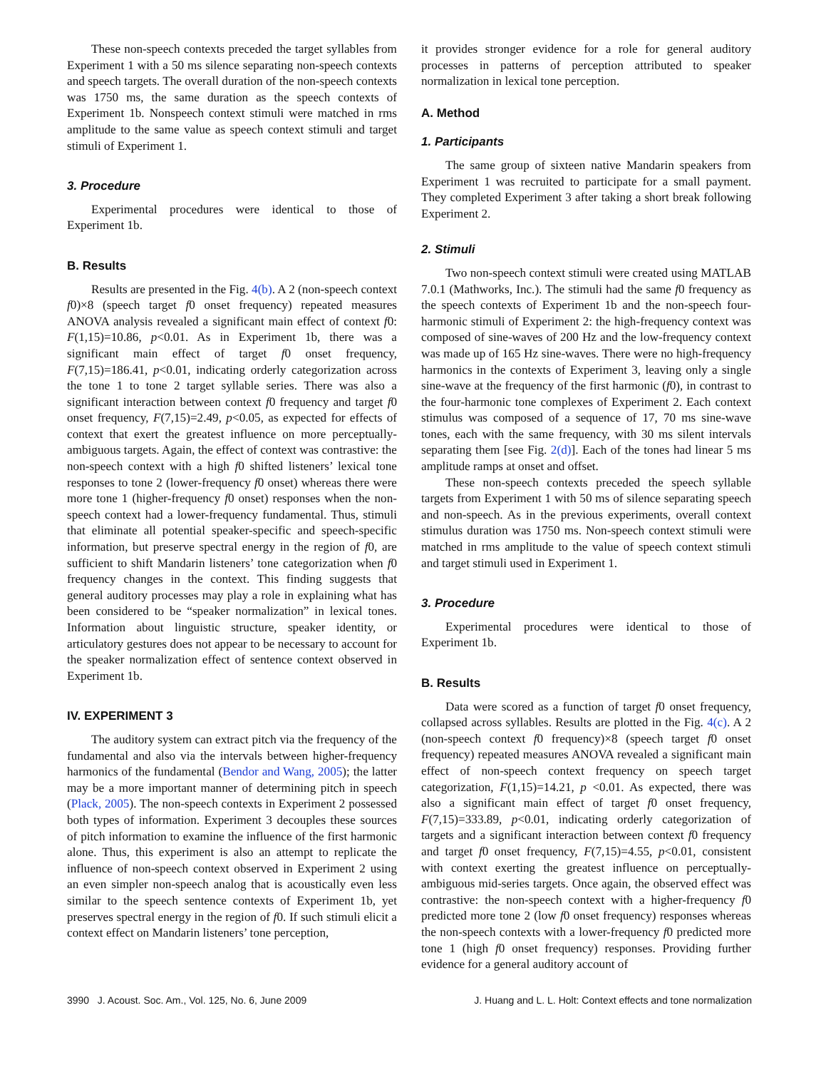These non-speech contexts preceded the target syllables from Experiment 1 with a 50 ms silence separating non-speech contexts and speech targets. The overall duration of the non-speech contexts was 1750 ms, the same duration as the speech contexts of Experiment 1b. Nonspeech context stimuli were matched in rms amplitude to the same value as speech context stimuli and target stimuli of Experiment 1.
3. Procedure
Experimental procedures were identical to those of Experiment 1b.
B. Results
Results are presented in the Fig. 4(b). A 2 (non-speech context f0)×8 (speech target f0 onset frequency) repeated measures ANOVA analysis revealed a significant main effect of context f0: F(1,15)=10.86, p<0.01. As in Experiment 1b, there was a significant main effect of target f0 onset frequency, F(7,15)=186.41, p<0.01, indicating orderly categorization across the tone 1 to tone 2 target syllable series. There was also a significant interaction between context f0 frequency and target f0 onset frequency, F(7,15)=2.49, p<0.05, as expected for effects of context that exert the greatest influence on more perceptually-ambiguous targets. Again, the effect of context was contrastive: the non-speech context with a high f0 shifted listeners’ lexical tone responses to tone 2 (lower-frequency f0 onset) whereas there were more tone 1 (higher-frequency f0 onset) responses when the non-speech context had a lower-frequency fundamental. Thus, stimuli that eliminate all potential speaker-specific and speech-specific information, but preserve spectral energy in the region of f0, are sufficient to shift Mandarin listeners’ tone categorization when f0 frequency changes in the context. This finding suggests that general auditory processes may play a role in explaining what has been considered to be “speaker normalization” in lexical tones. Information about linguistic structure, speaker identity, or articulatory gestures does not appear to be necessary to account for the speaker normalization effect of sentence context observed in Experiment 1b.
IV. EXPERIMENT 3
The auditory system can extract pitch via the frequency of the fundamental and also via the intervals between higher-frequency harmonics of the fundamental (Bendor and Wang, 2005); the latter may be a more important manner of determining pitch in speech (Plack, 2005). The non-speech contexts in Experiment 2 possessed both types of information. Experiment 3 decouples these sources of pitch information to examine the influence of the first harmonic alone. Thus, this experiment is also an attempt to replicate the influence of non-speech context observed in Experiment 2 using an even simpler non-speech analog that is acoustically even less similar to the speech sentence contexts of Experiment 1b, yet preserves spectral energy in the region of f0. If such stimuli elicit a context effect on Mandarin listeners’ tone perception,
it provides stronger evidence for a role for general auditory processes in patterns of perception attributed to speaker normalization in lexical tone perception.
A. Method
1. Participants
The same group of sixteen native Mandarin speakers from Experiment 1 was recruited to participate for a small payment. They completed Experiment 3 after taking a short break following Experiment 2.
2. Stimuli
Two non-speech context stimuli were created using MATLAB 7.0.1 (Mathworks, Inc.). The stimuli had the same f0 frequency as the speech contexts of Experiment 1b and the non-speech four-harmonic stimuli of Experiment 2: the high-frequency context was composed of sine-waves of 200 Hz and the low-frequency context was made up of 165 Hz sine-waves. There were no high-frequency harmonics in the contexts of Experiment 3, leaving only a single sine-wave at the frequency of the first harmonic (f0), in contrast to the four-harmonic tone complexes of Experiment 2. Each context stimulus was composed of a sequence of 17, 70 ms sine-wave tones, each with the same frequency, with 30 ms silent intervals separating them [see Fig. 2(d)]. Each of the tones had linear 5 ms amplitude ramps at onset and offset.
These non-speech contexts preceded the speech syllable targets from Experiment 1 with 50 ms of silence separating speech and non-speech. As in the previous experiments, overall context stimulus duration was 1750 ms. Non-speech context stimuli were matched in rms amplitude to the value of speech context stimuli and target stimuli used in Experiment 1.
3. Procedure
Experimental procedures were identical to those of Experiment 1b.
B. Results
Data were scored as a function of target f0 onset frequency, collapsed across syllables. Results are plotted in the Fig. 4(c). A 2 (non-speech context f0 frequency)×8 (speech target f0 onset frequency) repeated measures ANOVA revealed a significant main effect of non-speech context frequency on speech target categorization, F(1,15)=14.21, p <0.01. As expected, there was also a significant main effect of target f0 onset frequency, F(7,15)=333.89, p<0.01, indicating orderly categorization of targets and a significant interaction between context f0 frequency and target f0 onset frequency, F(7,15)=4.55, p<0.01, consistent with context exerting the greatest influence on perceptually-ambiguous mid-series targets. Once again, the observed effect was contrastive: the non-speech context with a higher-frequency f0 predicted more tone 2 (low f0 onset frequency) responses whereas the non-speech contexts with a lower-frequency f0 predicted more tone 1 (high f0 onset frequency) responses. Providing further evidence for a general auditory account of
3990 J. Acoust. Soc. Am., Vol. 125, No. 6, June 2009 J. Huang and L. L. Holt: Context effects and tone normalization